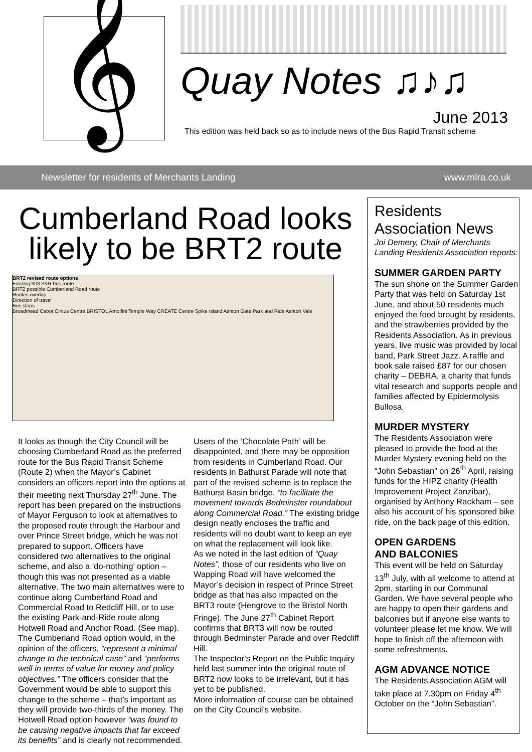𝄞
Quay Notes ♫♪♫
June 2013
This edition was held back so as to include news of the Bus Rapid Transit scheme
Newsletter for residents of Merchants Landing www.mlra.co.uk
Cumberland Road looks likely to be BRT2 route
BRT2 revised route options
Existing 903 P&R bus route
BRT2 possible Cumberland Road route
Routes overlap
Direction of travel
Bus stops
Broadmead Cabot Circus Centre BRISTOL Arnolfini Temple Way CREATE Centre Spike Island Ashton Gate Park and Ride Ashton Vale
It looks as though the City Council will be choosing Cumberland Road as the preferred route for the Bus Rapid Transit Scheme (Route 2) when the Mayor’s Cabinet considers an officers report into the options at their meeting next Thursday 27<sup>th</sup> June. The report has been prepared on the instructions of Mayor Ferguson to look at alternatives to the proposed route through the Harbour and over Prince Street bridge, which he was not prepared to support. Officers have considered two alternatives to the original scheme, and also a ‘do-nothing’ option – though this was not presented as a viable alternative. The two main alternatives were to continue along Cumberland Road and Commercial Road to Redcliff Hill, or to use the existing Park-and-Ride route along Hotwell Road and Anchor Road. (See map). The Cumberland Road option would, in the opinion of the officers, “represent a minimal change to the technical case” and “performs well in terms of value for money and policy objectives.” The officers consider that the Government would be able to support this change to the scheme – that’s important as they will provide two-thirds of the money. The Hotwell Road option however “was found to be causing negative impacts that far exceed its benefits” and is clearly not recommended.
Users of the ‘Chocolate Path’ will be disappointed, and there may be opposition from residents in Cumberland Road. Our residents in Bathurst Parade will note that part of the revised scheme is to replace the Bathurst Basin bridge, “to facilitate the movement towards Bedminster roundabout along Commercial Road.” The existing bridge design neatly encloses the traffic and residents will no doubt want to keep an eye on what the replacement will look like.
As we noted in the last edition of “Quay Notes”, those of our residents who live on Wapping Road will have welcomed the Mayor’s decision in respect of Prince Street bridge as that has also impacted on the BRT3 route (Hengrove to the Bristol North Fringe). The June 27<sup>th</sup> Cabinet Report confirms that BRT3 will now be routed through Bedminster Parade and over Redcliff Hill.
The Inspector’s Report on the Public Inquiry held last summer into the original route of BRT2 now looks to be irrelevant, but it has yet to be published.
More information of course can be obtained on the City Council’s website.
Residents Association News
Joi Demery, Chair of Merchants Landing Residents Association reports:
SUMMER GARDEN PARTY
The sun shone on the Summer Garden Party that was held on Saturday 1st June, and about 50 residents much enjoyed the food brought by residents, and the strawberries provided by the Residents Association. As in previous years, live music was provided by local band, Park Street Jazz. A raffle and book sale raised £87 for our chosen charity – DEBRA, a charity that funds vital research and supports people and families affected by Epidermolysis Bullosa.
MURDER MYSTERY
The Residents Association were pleased to provide the food at the Murder Mystery evening held on the “John Sebastian” on 26<sup>th</sup> April, raising funds for the HIPZ charity (Health Improvement Project Zanzibar), organised by Anthony Rackham – see also his account of his sponsored bike ride, on the back page of this edition.
OPEN GARDENS
AND BALCONIES
This event will be held on Saturday 13<sup>th</sup> July, with all welcome to attend at 2pm, starting in our Communal Garden. We have several people who are happy to open their gardens and balconies but if anyone else wants to volunteer please let me know. We will hope to finish off the afternoon with some refreshments.
AGM ADVANCE NOTICE
The Residents Association AGM will take place at 7.30pm on Friday 4<sup>th</sup> October on the “John Sebastian”.